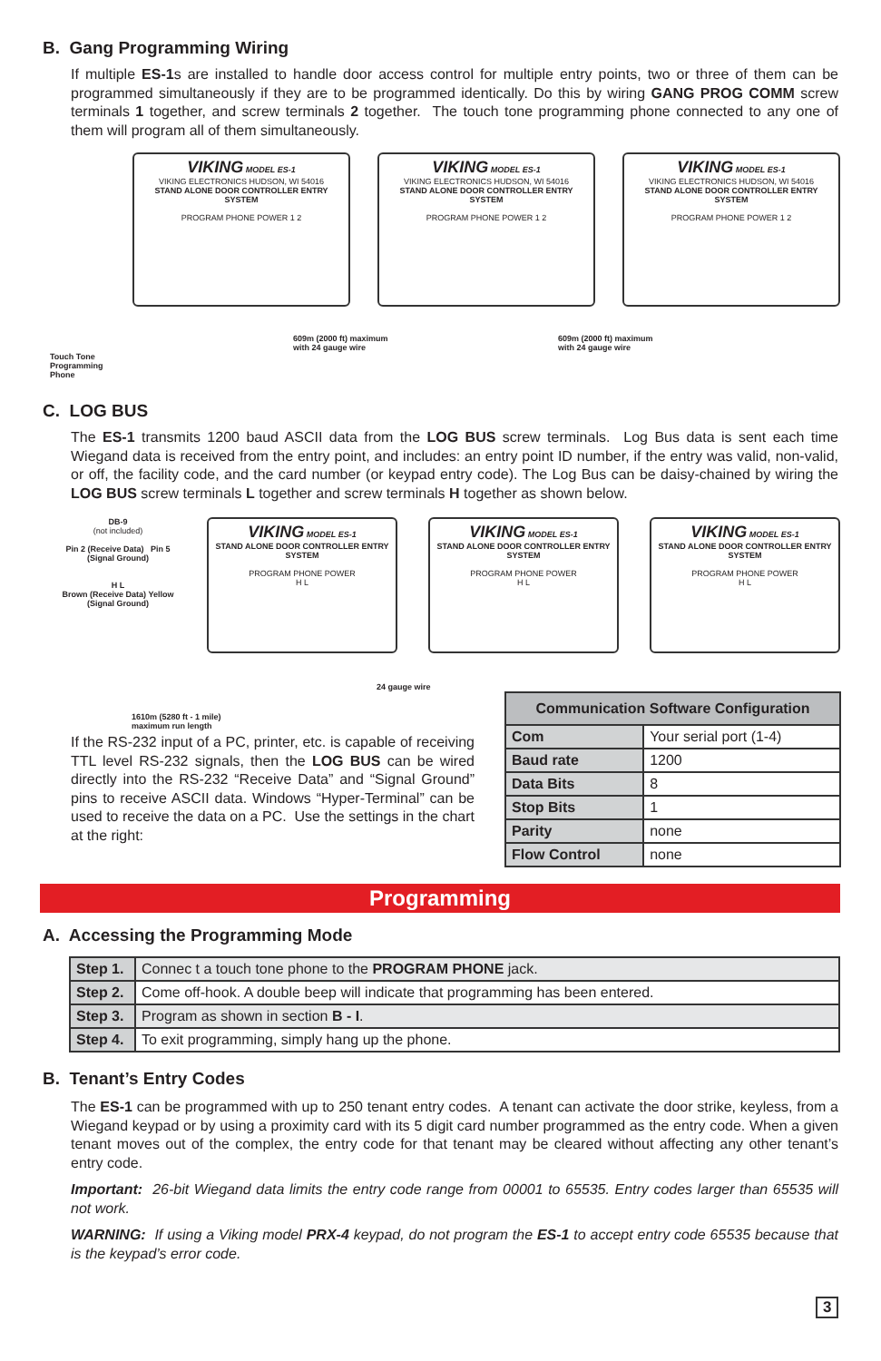B. Gang Programming Wiring
If multiple ES-1s are installed to handle door access control for multiple entry points, two or three of them can be programmed simultaneously if they are to be programmed identically. Do this by wiring GANG PROG COMM screw terminals 1 together, and screw terminals 2 together. The touch tone programming phone connected to any one of them will program all of them simultaneously.
Touch Tone
Programming
Phone
609m (2000 ft) maximum
with 24 gauge wire
609m (2000 ft) maximum
with 24 gauge wire
VIKING MODEL ES-1
VIKING ELECTRONICS HUDSON, WI 54016
STAND ALONE DOOR CONTROLLER ENTRY SYSTEM
PROGRAM PHONE POWER 1 2
VIKING MODEL ES-1
VIKING ELECTRONICS HUDSON, WI 54016
STAND ALONE DOOR CONTROLLER ENTRY SYSTEM
PROGRAM PHONE POWER 1 2
VIKING MODEL ES-1
VIKING ELECTRONICS HUDSON, WI 54016
STAND ALONE DOOR CONTROLLER ENTRY SYSTEM
PROGRAM PHONE POWER 1 2
C. LOG BUS
The ES-1 transmits 1200 baud ASCII data from the LOG BUS screw terminals. Log Bus data is sent each time Wiegand data is received from the entry point, and includes: an entry point ID number, if the entry was valid, non-valid, or off, the facility code, and the card number (or keypad entry code). The Log Bus can be daisy-chained by wiring the LOG BUS screw terminals L together and screw terminals H together as shown below.
DB-9
(not included)
Pin 2 (Receive Data) Pin 5 (Signal Ground)
H L
Brown (Receive Data) Yellow (Signal Ground)
24 gauge wire
1610m (5280 ft - 1 mile)
maximum run length
VIKING MODEL ES-1
STAND ALONE DOOR CONTROLLER ENTRY SYSTEM
PROGRAM PHONE POWER
H L
VIKING MODEL ES-1
STAND ALONE DOOR CONTROLLER ENTRY SYSTEM
PROGRAM PHONE POWER
H L
VIKING MODEL ES-1
STAND ALONE DOOR CONTROLLER ENTRY SYSTEM
PROGRAM PHONE POWER
H L
If the RS-232 input of a PC, printer, etc. is capable of receiving TTL level RS-232 signals, then the LOG BUS can be wired directly into the RS-232 “Receive Data” and “Signal Ground” pins to receive ASCII data. Windows “Hyper-Terminal” can be used to receive the data on a PC. Use the settings in the chart at the right:
| Communication Software Configuration | |
| --- | --- |
| Com | Your serial port (1-4) |
| Baud rate | 1200 |
| Data Bits | 8 |
| Stop Bits | 1 |
| Parity | none |
| Flow Control | none |
Programming
A. Accessing the Programming Mode
| Step 1. | Connec t a touch tone phone to the PROGRAM PHONE jack. |
| Step 2. | Come off-hook. A double beep will indicate that programming has been entered. |
| Step 3. | Program as shown in section B - I . |
| Step 4. | To exit programming, simply hang up the phone. |
B. Tenant’s Entry Codes
The ES-1 can be programmed with up to 250 tenant entry codes. A tenant can activate the door strike, keyless, from a Wiegand keypad or by using a proximity card with its 5 digit card number programmed as the entry code. When a given tenant moves out of the complex, the entry code for that tenant may be cleared without affecting any other tenant’s entry code.
Important: 26-bit Wiegand data limits the entry code range from 00001 to 65535. Entry codes larger than 65535 will not work.
WARNING: If using a Viking model PRX-4 keypad, do not program the ES-1 to accept entry code 65535 because that is the keypad’s error code.
3